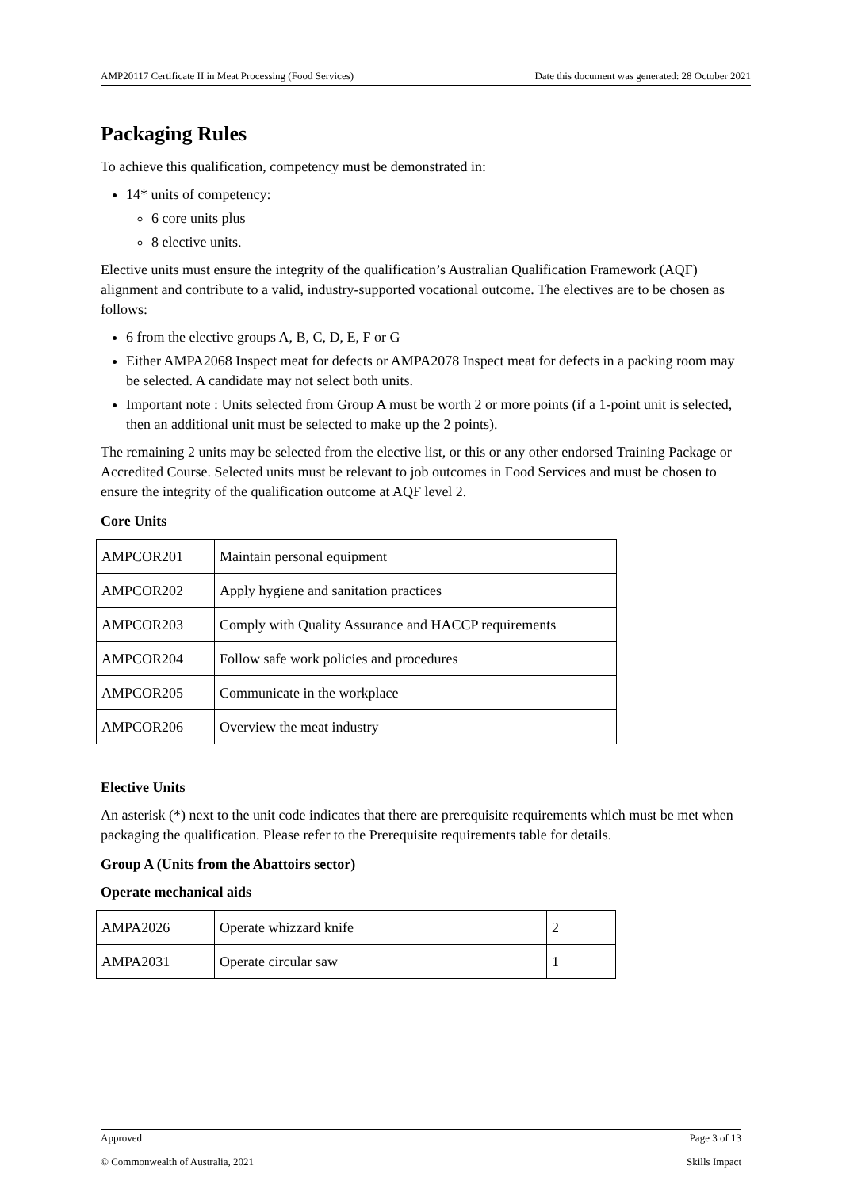AMP20117 Certificate II in Meat Processing (Food Services) Date this document was generated: 28 October 2021
Packaging Rules
To achieve this qualification, competency must be demonstrated in:
14* units of competency:
6 core units plus
8 elective units.
Elective units must ensure the integrity of the qualification’s Australian Qualification Framework (AQF) alignment and contribute to a valid, industry-supported vocational outcome. The electives are to be chosen as follows:
6 from the elective groups A, B, C, D, E, F or G
Either AMPA2068 Inspect meat for defects or AMPA2078 Inspect meat for defects in a packing room may be selected. A candidate may not select both units.
Important note : Units selected from Group A must be worth 2 or more points (if a 1-point unit is selected, then an additional unit must be selected to make up the 2 points).
The remaining 2 units may be selected from the elective list, or this or any other endorsed Training Package or Accredited Course. Selected units must be relevant to job outcomes in Food Services and must be chosen to ensure the integrity of the qualification outcome at AQF level 2.
Core Units
| AMPCOR201 | Maintain personal equipment |
| AMPCOR202 | Apply hygiene and sanitation practices |
| AMPCOR203 | Comply with Quality Assurance and HACCP requirements |
| AMPCOR204 | Follow safe work policies and procedures |
| AMPCOR205 | Communicate in the workplace |
| AMPCOR206 | Overview the meat industry |
Elective Units
An asterisk (*) next to the unit code indicates that there are prerequisite requirements which must be met when packaging the qualification. Please refer to the Prerequisite requirements table for details.
Group A (Units from the Abattoirs sector)
Operate mechanical aids
| AMPA2026 | Operate whizzard knife | 2 |
| AMPA2031 | Operate circular saw | 1 |
Approved Page 3 of 13
© Commonwealth of Australia, 2021 Skills Impact